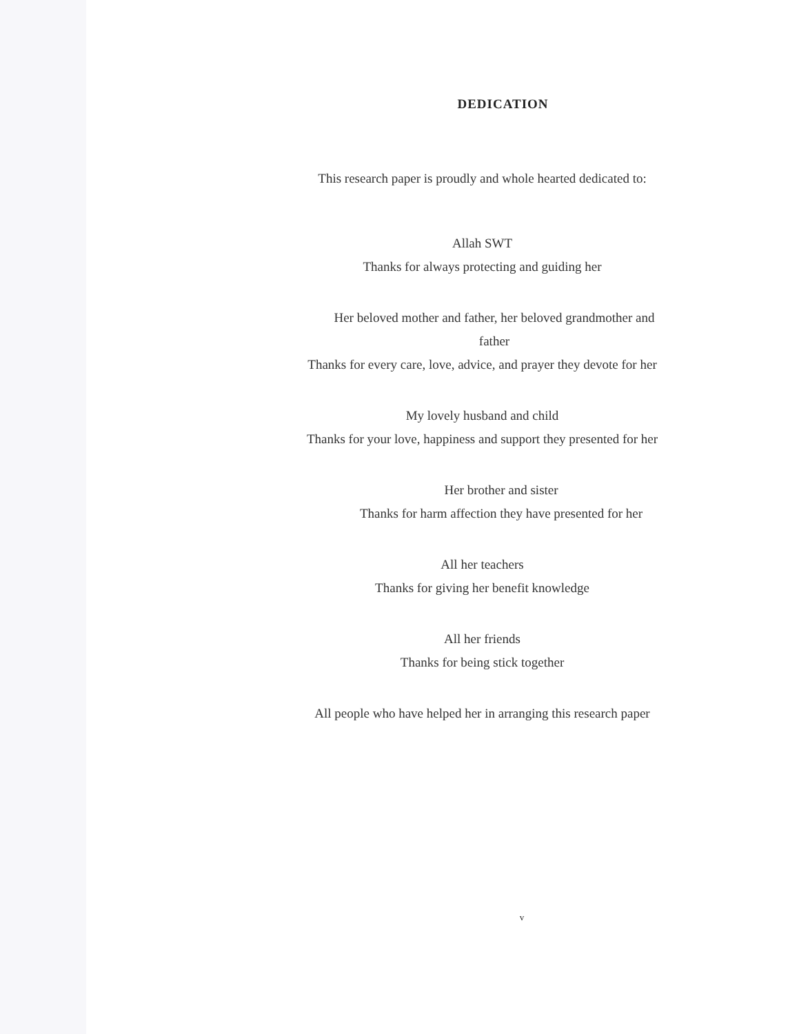DEDICATION
This research paper is proudly and whole hearted dedicated to:
Allah SWT
Thanks for always protecting and guiding her
Her beloved mother and father, her beloved grandmother and
father
Thanks for every care, love, advice, and prayer they devote for her
My lovely husband and child
Thanks for your love, happiness and support they presented for her
Her brother and sister
Thanks for harm affection they have presented for her
All her teachers
Thanks for giving her benefit knowledge
All her friends
Thanks for being stick together
All people who have helped her in arranging this research paper
v